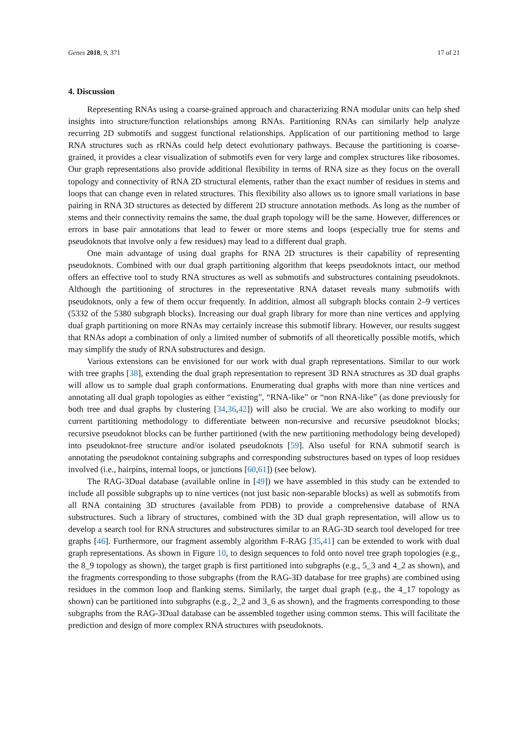Genes 2018, 9, 371 17 of 21
4. Discussion
Representing RNAs using a coarse-grained approach and characterizing RNA modular units can help shed insights into structure/function relationships among RNAs. Partitioning RNAs can similarly help analyze recurring 2D submotifs and suggest functional relationships. Application of our partitioning method to large RNA structures such as rRNAs could help detect evolutionary pathways. Because the partitioning is coarse-grained, it provides a clear visualization of submotifs even for very large and complex structures like ribosomes. Our graph representations also provide additional flexibility in terms of RNA size as they focus on the overall topology and connectivity of RNA 2D structural elements, rather than the exact number of residues in stems and loops that can change even in related structures. This flexibility also allows us to ignore small variations in base pairing in RNA 3D structures as detected by different 2D structure annotation methods. As long as the number of stems and their connectivity remains the same, the dual graph topology will be the same. However, differences or errors in base pair annotations that lead to fewer or more stems and loops (especially true for stems and pseudoknots that involve only a few residues) may lead to a different dual graph.
One main advantage of using dual graphs for RNA 2D structures is their capability of representing pseudoknots. Combined with our dual graph partitioning algorithm that keeps pseudoknots intact, our method offers an effective tool to study RNA structures as well as submotifs and substructures containing pseudoknots. Although the partitioning of structures in the representative RNA dataset reveals many submotifs with pseudoknots, only a few of them occur frequently. In addition, almost all subgraph blocks contain 2–9 vertices (5332 of the 5380 subgraph blocks). Increasing our dual graph library for more than nine vertices and applying dual graph partitioning on more RNAs may certainly increase this submotif library. However, our results suggest that RNAs adopt a combination of only a limited number of submotifs of all theoretically possible motifs, which may simplify the study of RNA substructures and design.
Various extensions can be envisioned for our work with dual graph representations. Similar to our work with tree graphs [38], extending the dual graph representation to represent 3D RNA structures as 3D dual graphs will allow us to sample dual graph conformations. Enumerating dual graphs with more than nine vertices and annotating all dual graph topologies as either “existing”, “RNA-like” or “non RNA-like” (as done previously for both tree and dual graphs by clustering [34,36,42]) will also be crucial. We are also working to modify our current partitioning methodology to differentiate between non-recursive and recursive pseudoknot blocks; recursive pseudoknot blocks can be further partitioned (with the new partitioning methodology being developed) into pseudoknot-free structure and/or isolated pseudoknots [59]. Also useful for RNA submotif search is annotating the pseudoknot containing subgraphs and corresponding substructures based on types of loop residues involved (i.e., hairpins, internal loops, or junctions [60,61]) (see below).
The RAG-3Dual database (available online in [49]) we have assembled in this study can be extended to include all possible subgraphs up to nine vertices (not just basic non-separable blocks) as well as submotifs from all RNA containing 3D structures (available from PDB) to provide a comprehensive database of RNA substructures. Such a library of structures, combined with the 3D dual graph representation, will allow us to develop a search tool for RNA structures and substructures similar to an RAG-3D search tool developed for tree graphs [46]. Furthermore, our fragment assembly algorithm F-RAG [35,41] can be extended to work with dual graph representations. As shown in Figure 10, to design sequences to fold onto novel tree graph topologies (e.g., the 8_9 topology as shown), the target graph is first partitioned into subgraphs (e.g., 5_3 and 4_2 as shown), and the fragments corresponding to those subgraphs (from the RAG-3D database for tree graphs) are combined using residues in the common loop and flanking stems. Similarly, the target dual graph (e.g., the 4_17 topology as shown) can be partitioned into subgraphs (e.g., 2_2 and 3_6 as shown), and the fragments corresponding to those subgraphs from the RAG-3Dual database can be assembled together using common stems. This will facilitate the prediction and design of more complex RNA structures with pseudoknots.